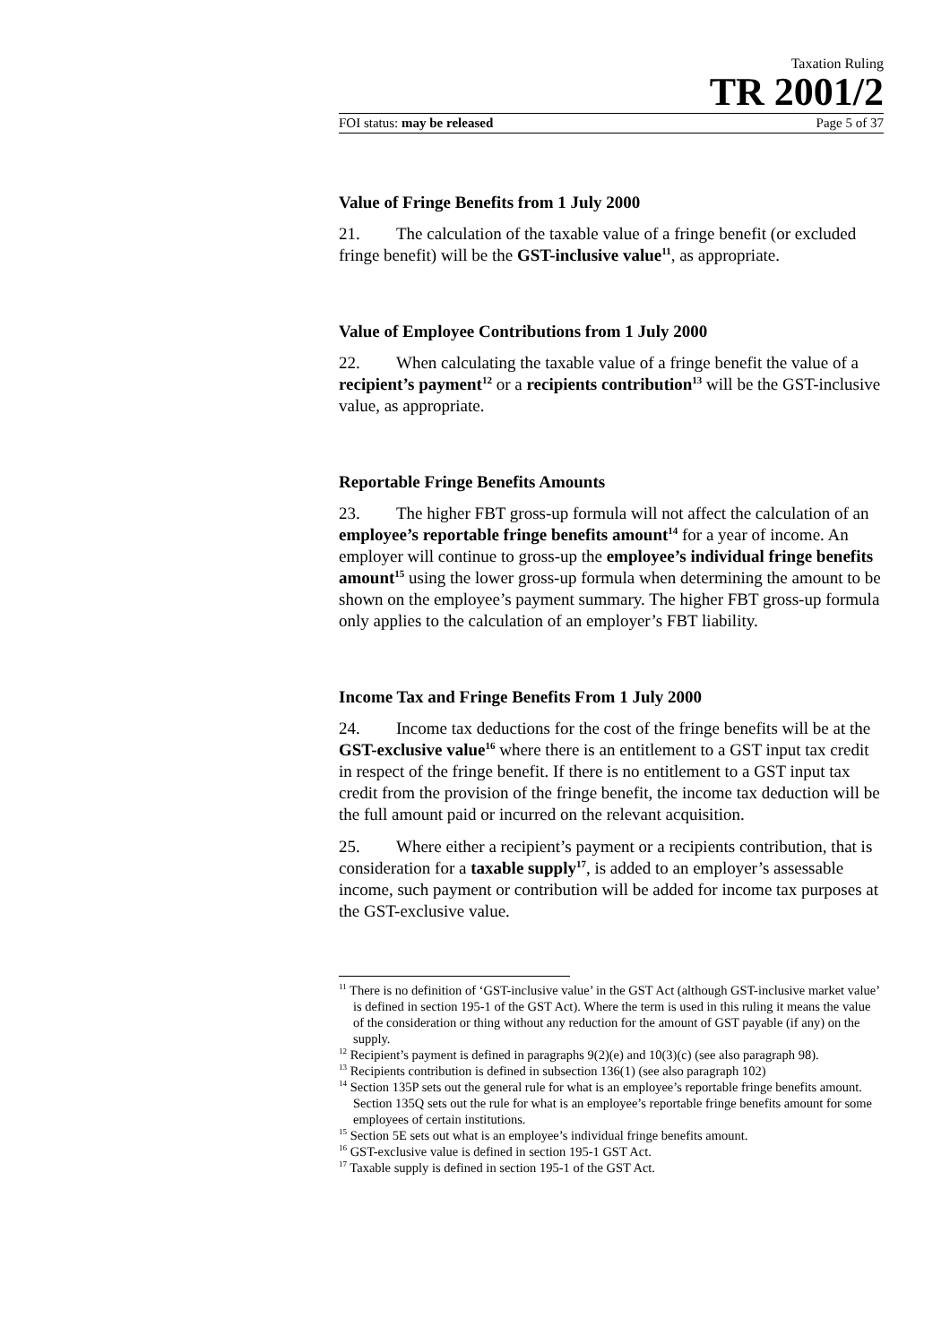Taxation Ruling
TR 2001/2
FOI status: may be released Page 5 of 37
Value of Fringe Benefits from 1 July 2000
21. The calculation of the taxable value of a fringe benefit (or excluded fringe benefit) will be the GST-inclusive value<sup>11</sup>, as appropriate.
Value of Employee Contributions from 1 July 2000
22. When calculating the taxable value of a fringe benefit the value of a recipient’s payment<sup>12</sup> or a recipients contribution<sup>13</sup> will be the GST-inclusive value, as appropriate.
Reportable Fringe Benefits Amounts
23. The higher FBT gross-up formula will not affect the calculation of an employee’s reportable fringe benefits amount<sup>14</sup> for a year of income. An employer will continue to gross-up the employee’s individual fringe benefits amount<sup>15</sup> using the lower gross-up formula when determining the amount to be shown on the employee’s payment summary. The higher FBT gross-up formula only applies to the calculation of an employer’s FBT liability.
Income Tax and Fringe Benefits From 1 July 2000
24. Income tax deductions for the cost of the fringe benefits will be at the GST-exclusive value<sup>16</sup> where there is an entitlement to a GST input tax credit in respect of the fringe benefit. If there is no entitlement to a GST input tax credit from the provision of the fringe benefit, the income tax deduction will be the full amount paid or incurred on the relevant acquisition.
25. Where either a recipient’s payment or a recipients contribution, that is consideration for a taxable supply<sup>17</sup>, is added to an employer’s assessable income, such payment or contribution will be added for income tax purposes at the GST-exclusive value.
<sup>11</sup> There is no definition of ‘GST-inclusive value’ in the GST Act (although GST-inclusive market value’ is defined in section 195-1 of the GST Act). Where the term is used in this ruling it means the value of the consideration or thing without any reduction for the amount of GST payable (if any) on the supply.
<sup>12</sup> Recipient’s payment is defined in paragraphs 9(2)(e) and 10(3)(c) (see also paragraph 98).
<sup>13</sup> Recipients contribution is defined in subsection 136(1) (see also paragraph 102)
<sup>14</sup> Section 135P sets out the general rule for what is an employee’s reportable fringe benefits amount. Section 135Q sets out the rule for what is an employee’s reportable fringe benefits amount for some employees of certain institutions.
<sup>15</sup> Section 5E sets out what is an employee’s individual fringe benefits amount.
<sup>16</sup> GST-exclusive value is defined in section 195-1 GST Act.
<sup>17</sup> Taxable supply is defined in section 195-1 of the GST Act.